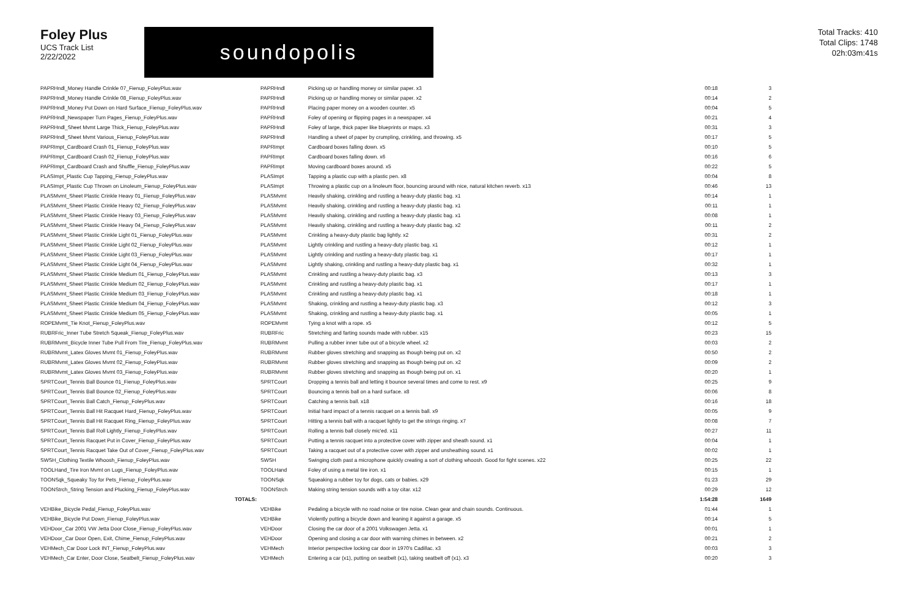Foley Plus
UCS Track List
2/22/2022
soundopolis
Total Tracks: 410
Total Clips: 1748
02h:03m:41s
| PAPRHndl_Money Handle Crinkle 07_Fienup_FoleyPlus.wav | PAPRHndl | Picking up or handling money or similar paper. x3 | 00:18 | 3 |
| PAPRHndl_Money Handle Crinkle 08_Fienup_FoleyPlus.wav | PAPRHndl | Picking up or handling money or similar paper. x2 | 00:14 | 2 |
| PAPRHndl_Money Put Down on Hard Surface_Fienup_FoleyPlus.wav | PAPRHndl | Placing paper money on a wooden counter. x5 | 00:04 | 5 |
| PAPRHndl_Newspaper Turn Pages_Fienup_FoleyPlus.wav | PAPRHndl | Foley of opening or flipping pages in a newspaper. x4 | 00:21 | 4 |
| PAPRHndl_Sheet Mvmt Large Thick_Fienup_FoleyPlus.wav | PAPRHndl | Foley of large, thick paper like blueprints or maps. x3 | 00:31 | 3 |
| PAPRHndl_Sheet Mvmt Various_Fienup_FoleyPlus.wav | PAPRHndl | Handling a sheet of paper by crumpling, crinkling, and throwing. x5 | 00:17 | 5 |
| PAPRImpt_Cardboard Crash 01_Fienup_FoleyPlus.wav | PAPRImpt | Cardboard boxes falling down. x5 | 00:10 | 5 |
| PAPRImpt_Cardboard Crash 02_Fienup_FoleyPlus.wav | PAPRImpt | Cardboard boxes falling down. x6 | 00:16 | 6 |
| PAPRImpt_Cardboard Crash and Shuffle_Fienup_FoleyPlus.wav | PAPRImpt | Moving cardboard boxes around. x5 | 00:22 | 5 |
| PLASImpt_Plastic Cup Tapping_Fienup_FoleyPlus.wav | PLASImpt | Tapping a plastic cup with a plastic pen. x8 | 00:04 | 8 |
| PLASImpt_Plastic Cup Thrown on Linoleum_Fienup_FoleyPlus.wav | PLASImpt | Throwing a plastic cup on a linoleum floor, bouncing around with nice, natural kitchen reverb. x13 | 00:46 | 13 |
| PLASMvmt_Sheet Plastic Crinkle Heavy 01_Fienup_FoleyPlus.wav | PLASMvmt | Heavily shaking, crinkling and rustling a heavy-duty plastic bag. x1 | 00:14 | 1 |
| PLASMvmt_Sheet Plastic Crinkle Heavy 02_Fienup_FoleyPlus.wav | PLASMvmt | Heavily shaking, crinkling and rustling a heavy-duty plastic bag. x1 | 00:11 | 1 |
| PLASMvmt_Sheet Plastic Crinkle Heavy 03_Fienup_FoleyPlus.wav | PLASMvmt | Heavily shaking, crinkling and rustling a heavy-duty plastic bag. x1 | 00:08 | 1 |
| PLASMvmt_Sheet Plastic Crinkle Heavy 04_Fienup_FoleyPlus.wav | PLASMvmt | Heavily shaking, crinkling and rustling a heavy-duty plastic bag. x2 | 00:11 | 2 |
| PLASMvmt_Sheet Plastic Crinkle Light 01_Fienup_FoleyPlus.wav | PLASMvmt | Crinkling a heavy-duty plastic bag lightly. x2 | 00:31 | 2 |
| PLASMvmt_Sheet Plastic Crinkle Light 02_Fienup_FoleyPlus.wav | PLASMvmt | Lightly crinkling and rustling a heavy-duty plastic bag. x1 | 00:12 | 1 |
| PLASMvmt_Sheet Plastic Crinkle Light 03_Fienup_FoleyPlus.wav | PLASMvmt | Lightly crinkling and rustling a heavy-duty plastic bag. x1 | 00:17 | 1 |
| PLASMvmt_Sheet Plastic Crinkle Light 04_Fienup_FoleyPlus.wav | PLASMvmt | Lightly shaking, crinkling and rustling a heavy-duty plastic bag. x1 | 00:32 | 1 |
| PLASMvmt_Sheet Plastic Crinkle Medium 01_Fienup_FoleyPlus.wav | PLASMvmt | Crinkling and rustling a heavy-duty plastic bag. x3 | 00:13 | 3 |
| PLASMvmt_Sheet Plastic Crinkle Medium 02_Fienup_FoleyPlus.wav | PLASMvmt | Crinkling and rustling a heavy-duty plastic bag. x1 | 00:17 | 1 |
| PLASMvmt_Sheet Plastic Crinkle Medium 03_Fienup_FoleyPlus.wav | PLASMvmt | Crinkling and rustling a heavy-duty plastic bag. x1 | 00:18 | 1 |
| PLASMvmt_Sheet Plastic Crinkle Medium 04_Fienup_FoleyPlus.wav | PLASMvmt | Shaking, crinkling and rustling a heavy-duty plastic bag. x3 | 00:12 | 3 |
| PLASMvmt_Sheet Plastic Crinkle Medium 05_Fienup_FoleyPlus.wav | PLASMvmt | Shaking, crinkling and rustling a heavy-duty plastic bag. x1 | 00:05 | 1 |
| ROPEMvmt_Tie Knot_Fienup_FoleyPlus.wav | ROPEMvmt | Tying a knot with a rope. x5 | 00:12 | 5 |
| RUBRFric_Inner Tube Stretch Squeak_Fienup_FoleyPlus.wav | RUBRFric | Stretching and farting sounds made with rubber. x15 | 00:23 | 15 |
| RUBRMvmt_Bicycle Inner Tube Pull From Tire_Fienup_FoleyPlus.wav | RUBRMvmt | Pulling a rubber inner tube out of a bicycle wheel. x2 | 00:03 | 2 |
| RUBRMvmt_Latex Gloves Mvmt 01_Fienup_FoleyPlus.wav | RUBRMvmt | Rubber gloves stretching and snapping as though being put on. x2 | 00:50 | 2 |
| RUBRMvmt_Latex Gloves Mvmt 02_Fienup_FoleyPlus.wav | RUBRMvmt | Rubber gloves stretching and snapping as though being put on. x2 | 00:09 | 2 |
| RUBRMvmt_Latex Gloves Mvmt 03_Fienup_FoleyPlus.wav | RUBRMvmt | Rubber gloves stretching and snapping as though being put on. x1 | 00:20 | 1 |
| SPRTCourt_Tennis Ball Bounce 01_Fienup_FoleyPlus.wav | SPRTCourt | Dropping a tennis ball and letting it bounce several times and come to rest. x9 | 00:25 | 9 |
| SPRTCourt_Tennis Ball Bounce 02_Fienup_FoleyPlus.wav | SPRTCourt | Bouncing a tennis ball on a hard surface. x8 | 00:06 | 8 |
| SPRTCourt_Tennis Ball Catch_Fienup_FoleyPlus.wav | SPRTCourt | Catching a tennis ball. x18 | 00:16 | 18 |
| SPRTCourt_Tennis Ball Hit Racquet Hard_Fienup_FoleyPlus.wav | SPRTCourt | Initial hard impact of a tennis racquet on a tennis ball. x9 | 00:05 | 9 |
| SPRTCourt_Tennis Ball Hit Racquet Ring_Fienup_FoleyPlus.wav | SPRTCourt | Hitting a tennis ball with a racquet lightly to get the strings ringing. x7 | 00:08 | 7 |
| SPRTCourt_Tennis Ball Roll Lightly_Fienup_FoleyPlus.wav | SPRTCourt | Rolling a tennis ball closely mic'ed. x11 | 00:27 | 11 |
| SPRTCourt_Tennis Racquet Put in Cover_Fienup_FoleyPlus.wav | SPRTCourt | Putting a tennis racquet into a protective cover with zipper and sheath sound. x1 | 00:04 | 1 |
| SPRTCourt_Tennis Racquet Take Out of Cover_Fienup_FoleyPlus.wav | SPRTCourt | Taking a racquet out of a protective cover with zipper and unsheathing sound. x1 | 00:02 | 1 |
| SWSH_Clothing Textile Whoosh_Fienup_FoleyPlus.wav | SWSH | Swinging cloth past a microphone quickly creating a sort of clothing whoosh. Good for fight scenes. x22 | 00:25 | 22 |
| TOOLHand_Tire Iron Mvmt on Lugs_Fienup_FoleyPlus.wav | TOOLHand | Foley of using a metal tire iron. x1 | 00:15 | 1 |
| TOONSqk_Squeaky Toy for Pets_Fienup_FoleyPlus.wav | TOONSqk | Squeaking a rubber toy for dogs, cats or babies. x29 | 01:23 | 29 |
| TOONStrch_String Tension and Plucking_Fienup_FoleyPlus.wav | TOONStrch | Making string tension sounds with a toy citar. x12 | 00:29 | 12 |
| TOTALS: | | | 1:54:28 | 1649 |
| VEHBike_Bicycle Pedal_Fienup_FoleyPlus.wav | VEHBike | Pedaling a bicycle with no road noise or tire noise. Clean gear and chain sounds. Continuous. | 01:44 | 1 |
| VEHBike_Bicycle Put Down_Fienup_FoleyPlus.wav | VEHBike | Violently putting a bicycle down and leaning it against a garage. x5 | 00:14 | 5 |
| VEHDoor_Car 2001 VW Jetta Door Close_Fienup_FoleyPlus.wav | VEHDoor | Closing the car door of a 2001 Volkswagen Jetta. x1 | 00:01 | 1 |
| VEHDoor_Car Door Open, Exit, Chime_Fienup_FoleyPlus.wav | VEHDoor | Opening and closing a car door with warning chimes in between. x2 | 00:21 | 2 |
| VEHMech_Car Door Lock INT_Fienup_FoleyPlus.wav | VEHMech | Interior perspective locking car door in 1970's Cadillac. x3 | 00:03 | 3 |
| VEHMech_Car Enter, Door Close, Seatbelt_Fienup_FoleyPlus.wav | VEHMech | Entering a car (x1), putting on seatbelt (x1), taking seatbelt off (x1). x3 | 00:20 | 3 |